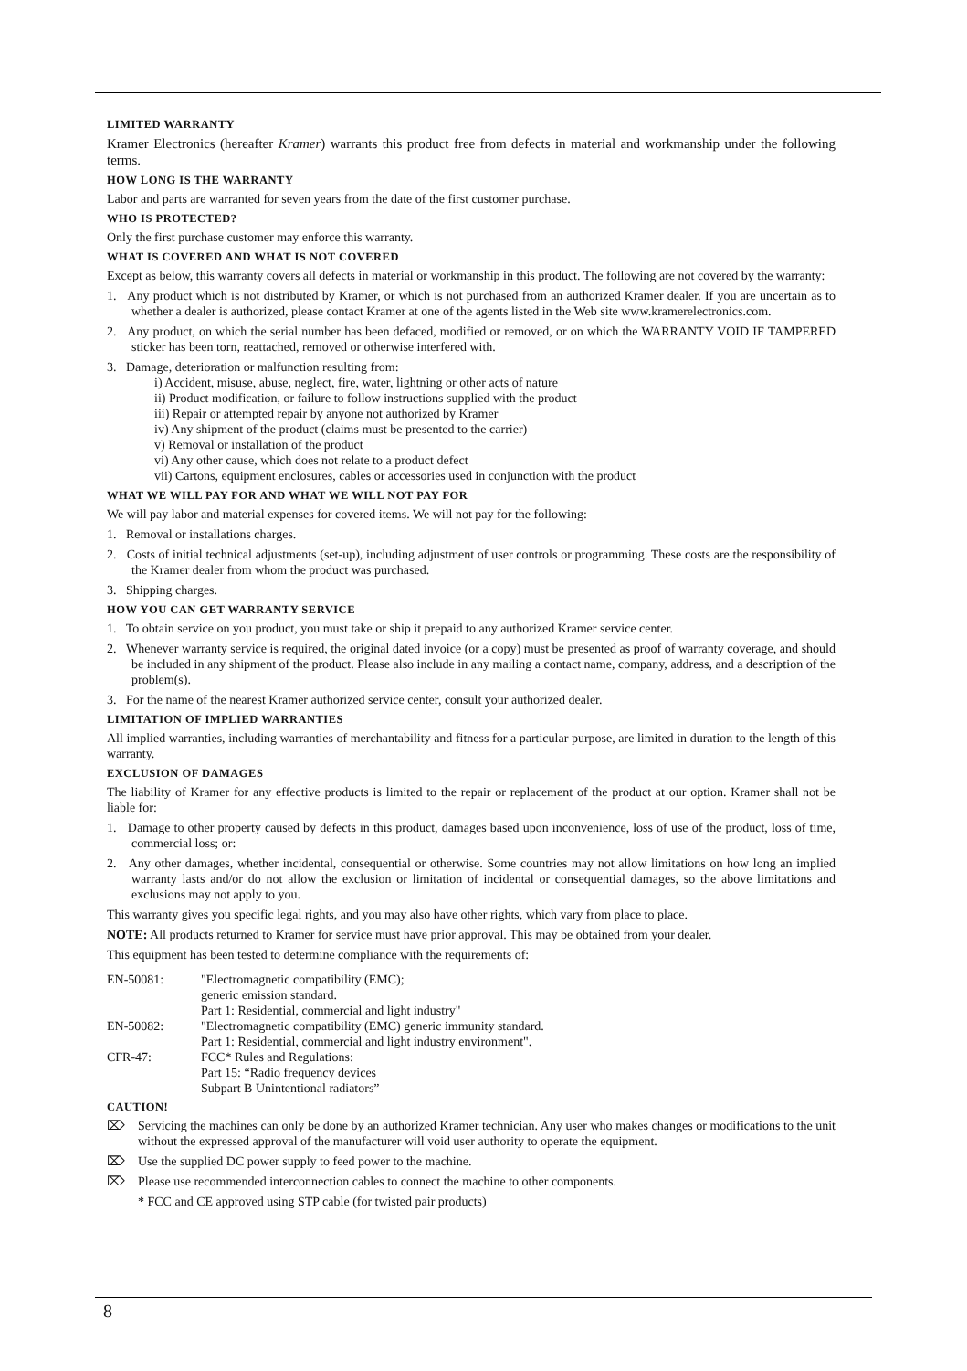LIMITED WARRANTY
Kramer Electronics (hereafter Kramer) warrants this product free from defects in material and workmanship under the following terms.
HOW LONG IS THE WARRANTY
Labor and parts are warranted for seven years from the date of the first customer purchase.
WHO IS PROTECTED?
Only the first purchase customer may enforce this warranty.
WHAT IS COVERED AND WHAT IS NOT COVERED
Except as below, this warranty covers all defects in material or workmanship in this product. The following are not covered by the warranty:
1. Any product which is not distributed by Kramer, or which is not purchased from an authorized Kramer dealer. If you are uncertain as to whether a dealer is authorized, please contact Kramer at one of the agents listed in the Web site www.kramerelectronics.com.
2. Any product, on which the serial number has been defaced, modified or removed, or on which the WARRANTY VOID IF TAMPERED sticker has been torn, reattached, removed or otherwise interfered with.
3. Damage, deterioration or malfunction resulting from:
i) Accident, misuse, abuse, neglect, fire, water, lightning or other acts of nature
ii) Product modification, or failure to follow instructions supplied with the product
iii) Repair or attempted repair by anyone not authorized by Kramer
iv) Any shipment of the product (claims must be presented to the carrier)
v) Removal or installation of the product
vi) Any other cause, which does not relate to a product defect
vii) Cartons, equipment enclosures, cables or accessories used in conjunction with the product
WHAT WE WILL PAY FOR AND WHAT WE WILL NOT PAY FOR
We will pay labor and material expenses for covered items. We will not pay for the following:
1. Removal or installations charges.
2. Costs of initial technical adjustments (set-up), including adjustment of user controls or programming. These costs are the responsibility of the Kramer dealer from whom the product was purchased.
3. Shipping charges.
HOW YOU CAN GET WARRANTY SERVICE
1. To obtain service on you product, you must take or ship it prepaid to any authorized Kramer service center.
2. Whenever warranty service is required, the original dated invoice (or a copy) must be presented as proof of warranty coverage, and should be included in any shipment of the product. Please also include in any mailing a contact name, company, address, and a description of the problem(s).
3. For the name of the nearest Kramer authorized service center, consult your authorized dealer.
LIMITATION OF IMPLIED WARRANTIES
All implied warranties, including warranties of merchantability and fitness for a particular purpose, are limited in duration to the length of this warranty.
EXCLUSION OF DAMAGES
The liability of Kramer for any effective products is limited to the repair or replacement of the product at our option. Kramer shall not be liable for:
1. Damage to other property caused by defects in this product, damages based upon inconvenience, loss of use of the product, loss of time, commercial loss; or:
2. Any other damages, whether incidental, consequential or otherwise. Some countries may not allow limitations on how long an implied warranty lasts and/or do not allow the exclusion or limitation of incidental or consequential damages, so the above limitations and exclusions may not apply to you.
This warranty gives you specific legal rights, and you may also have other rights, which vary from place to place.
NOTE: All products returned to Kramer for service must have prior approval. This may be obtained from your dealer.
This equipment has been tested to determine compliance with the requirements of:
| EN-50081: | "Electromagnetic compatibility (EMC); generic emission standard. Part 1: Residential, commercial and light industry" |
| EN-50082: | "Electromagnetic compatibility (EMC) generic immunity standard. Part 1: Residential, commercial and light industry environment". |
| CFR-47: | FCC* Rules and Regulations: Part 15: “Radio frequency devices Subpart B Unintentional radiators” |
CAUTION!
⌦ Servicing the machines can only be done by an authorized Kramer technician. Any user who makes changes or modifications to the unit without the expressed approval of the manufacturer will void user authority to operate the equipment.
⌦ Use the supplied DC power supply to feed power to the machine.
⌦ Please use recommended interconnection cables to connect the machine to other components.
* FCC and CE approved using STP cable (for twisted pair products)
8